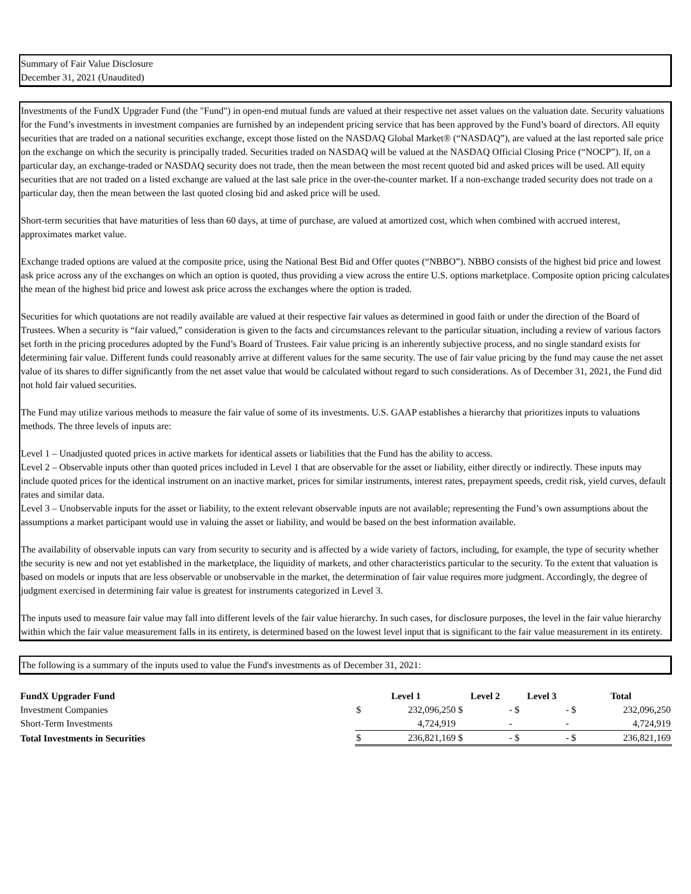Summary of Fair Value Disclosure
December 31, 2021 (Unaudited)
Investments of the FundX Upgrader Fund (the "Fund") in open-end mutual funds are valued at their respective net asset values on the valuation date. Security valuations for the Fund’s investments in investment companies are furnished by an independent pricing service that has been approved by the Fund’s board of directors. All equity securities that are traded on a national securities exchange, except those listed on the NASDAQ Global Market® (“NASDAQ”), are valued at the last reported sale price on the exchange on which the security is principally traded. Securities traded on NASDAQ will be valued at the NASDAQ Official Closing Price (“NOCP”). If, on a particular day, an exchange-traded or NASDAQ security does not trade, then the mean between the most recent quoted bid and asked prices will be used. All equity securities that are not traded on a listed exchange are valued at the last sale price in the over-the-counter market. If a non-exchange traded security does not trade on a particular day, then the mean between the last quoted closing bid and asked price will be used.
Short-term securities that have maturities of less than 60 days, at time of purchase, are valued at amortized cost, which when combined with accrued interest, approximates market value.
Exchange traded options are valued at the composite price, using the National Best Bid and Offer quotes (“NBBO”). NBBO consists of the highest bid price and lowest ask price across any of the exchanges on which an option is quoted, thus providing a view across the entire U.S. options marketplace. Composite option pricing calculates the mean of the highest bid price and lowest ask price across the exchanges where the option is traded.
Securities for which quotations are not readily available are valued at their respective fair values as determined in good faith or under the direction of the Board of Trustees. When a security is “fair valued,” consideration is given to the facts and circumstances relevant to the particular situation, including a review of various factors set forth in the pricing procedures adopted by the Fund’s Board of Trustees. Fair value pricing is an inherently subjective process, and no single standard exists for determining fair value. Different funds could reasonably arrive at different values for the same security. The use of fair value pricing by the fund may cause the net asset value of its shares to differ significantly from the net asset value that would be calculated without regard to such considerations. As of December 31, 2021, the Fund did not hold fair valued securities.
The Fund may utilize various methods to measure the fair value of some of its investments. U.S. GAAP establishes a hierarchy that prioritizes inputs to valuations methods. The three levels of inputs are:
Level 1 – Unadjusted quoted prices in active markets for identical assets or liabilities that the Fund has the ability to access.
Level 2 – Observable inputs other than quoted prices included in Level 1 that are observable for the asset or liability, either directly or indirectly. These inputs may include quoted prices for the identical instrument on an inactive market, prices for similar instruments, interest rates, prepayment speeds, credit risk, yield curves, default rates and similar data.
Level 3 – Unobservable inputs for the asset or liability, to the extent relevant observable inputs are not available; representing the Fund’s own assumptions about the assumptions a market participant would use in valuing the asset or liability, and would be based on the best information available.
The availability of observable inputs can vary from security to security and is affected by a wide variety of factors, including, for example, the type of security whether the security is new and not yet established in the marketplace, the liquidity of markets, and other characteristics particular to the security. To the extent that valuation is based on models or inputs that are less observable or unobservable in the market, the determination of fair value requires more judgment. Accordingly, the degree of judgment exercised in determining fair value is greatest for instruments categorized in Level 3.
The inputs used to measure fair value may fall into different levels of the fair value hierarchy. In such cases, for disclosure purposes, the level in the fair value hierarchy within which the fair value measurement falls in its entirety, is determined based on the lowest level input that is significant to the fair value measurement in its entirety.
The following is a summary of the inputs used to value the Fund's investments as of December 31, 2021:
| FundX Upgrader Fund | Level 1 | | Level 2 | | Level 3 | | Total | |
| --- | --- | --- | --- | --- | --- | --- | --- | --- |
| Investment Companies | $ | 232,096,250 | $ | - | $ | - | $ | 232,096,250 |
| Short-Term Investments | | 4,724,919 | | - | | - | | 4,724,919 |
| Total Investments in Securities | $ | 236,821,169 | $ | - | $ | - | $ | 236,821,169 |